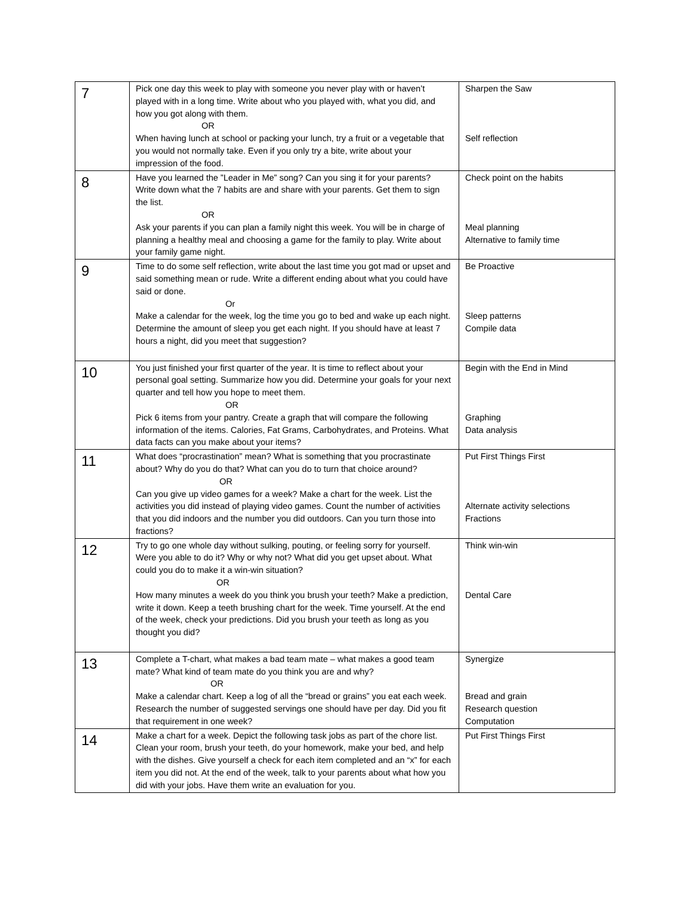| 7 | Pick one day this week to play with someone you never play with or haven’t played with in a long time. Write about who you played with, what you did, and how you got along with them. OR When having lunch at school or packing your lunch, try a fruit or a vegetable that you would not normally take. Even if you only try a bite, write about your impression of the food. | Sharpen the Saw Self reflection |
| 8 | Have you learned the ”Leader in Me” song? Can you sing it for your parents? Write down what the 7 habits are and share with your parents. Get them to sign the list. OR Ask your parents if you can plan a family night this week. You will be in charge of planning a healthy meal and choosing a game for the family to play. Write about your family game night. | Check point on the habits Meal planning Alternative to family time |
| 9 | Time to do some self reflection, write about the last time you got mad or upset and said something mean or rude. Write a different ending about what you could have said or done. Or Make a calendar for the week, log the time you go to bed and wake up each night. Determine the amount of sleep you get each night. If you should have at least 7 hours a night, did you meet that suggestion? | Be Proactive Sleep patterns Compile data |
| 10 | You just finished your first quarter of the year. It is time to reflect about your personal goal setting. Summarize how you did. Determine your goals for your next quarter and tell how you hope to meet them. OR Pick 6 items from your pantry. Create a graph that will compare the following information of the items. Calories, Fat Grams, Carbohydrates, and Proteins. What data facts can you make about your items? | Begin with the End in Mind Graphing Data analysis |
| 11 | What does “procrastination” mean? What is something that you procrastinate about? Why do you do that? What can you do to turn that choice around? OR Can you give up video games for a week? Make a chart for the week. List the activities you did instead of playing video games. Count the number of activities that you did indoors and the number you did outdoors. Can you turn those into fractions? | Put First Things First Alternate activity selections Fractions |
| 12 | Try to go one whole day without sulking, pouting, or feeling sorry for yourself. Were you able to do it? Why or why not? What did you get upset about. What could you do to make it a win-win situation? OR How many minutes a week do you think you brush your teeth? Make a prediction, write it down. Keep a teeth brushing chart for the week. Time yourself. At the end of the week, check your predictions. Did you brush your teeth as long as you thought you did? | Think win-win Dental Care |
| 13 | Complete a T-chart, what makes a bad team mate – what makes a good team mate? What kind of team mate do you think you are and why? OR Make a calendar chart. Keep a log of all the “bread or grains” you eat each week. Research the number of suggested servings one should have per day. Did you fit that requirement in one week? | Synergize Bread and grain Research question Computation |
| 14 | Make a chart for a week. Depict the following task jobs as part of the chore list. Clean your room, brush your teeth, do your homework, make your bed, and help with the dishes. Give yourself a check for each item completed and an “x” for each item you did not. At the end of the week, talk to your parents about what how you did with your jobs. Have them write an evaluation for you. | Put First Things First |